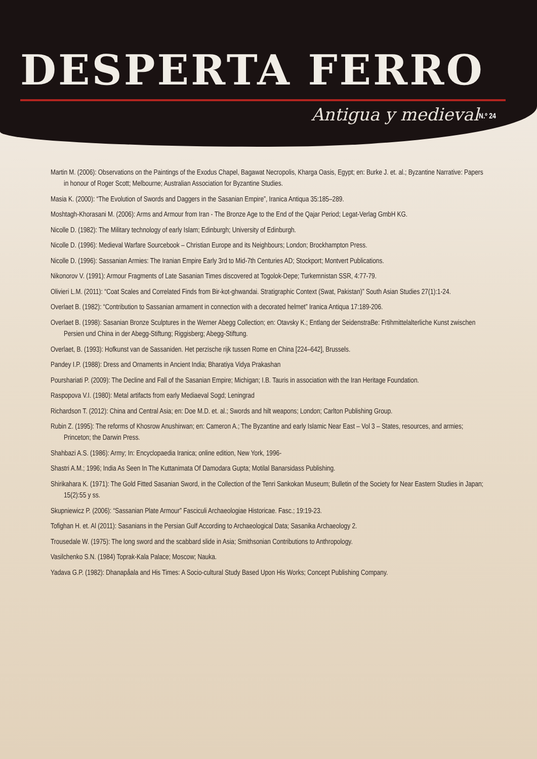DESPERTA FERRO
Antigua y medieval N.º 24
Martin M. (2006): Observations on the Paintings of the Exodus Chapel, Bagawat Necropolis, Kharga Oasis, Egypt; en: Burke J. et. al.; Byzantine Narrative: Papers in honour of Roger Scott; Melbourne; Australian Association for Byzantine Studies.
Masia K. (2000): “The Evolution of Swords and Daggers in the Sasanian Empire”, Iranica Antiqua 35:185–289.
Moshtagh-Khorasani M. (2006): Arms and Armour from Iran - The Bronze Age to the End of the Qajar Period; Legat-Verlag GmbH KG.
Nicolle D. (1982): The Military technology of early Islam; Edinburgh; University of Edinburgh.
Nicolle D. (1996): Medieval Warfare Sourcebook – Christian Europe and its Neighbours; London; Brockhampton Press.
Nicolle D. (1996): Sassanian Armies: The Iranian Empire Early 3rd to Mid-7th Centuries AD; Stockport; Montvert Publications.
Nikonorov V. (1991): Armour Fragments of Late Sasanian Times discovered at Togolok-Depe; Turkemnistan SSR, 4:77-79.
Olivieri L.M. (2011): “Coat Scales and Correlated Finds from Bir-kot-ghwandai. Stratigraphic Context (Swat, Pakistan)” South Asian Studies 27(1):1-24.
Overlaet B. (1982): “Contribution to Sassanian armament in connection with a decorated helmet” Iranica Antiqua 17:189-206.
Overlaet B. (1998): Sasanian Bronze Sculptures in the Werner Abegg Collection; en: Otavsky K.; Entlang der SeidenstraBe: Frtihmittelalterliche Kunst zwischen Persien und China in der Abegg-Stiftung; Riggisberg; Abegg-Stiftung.
Overlaet, B. (1993): Hofkunst van de Sassaniden. Het perzische rijk tussen Rome en China [224–642], Brussels.
Pandey I.P. (1988): Dress and Ornaments in Ancient India; Bharatiya Vidya Prakashan
Pourshariati P. (2009): The Decline and Fall of the Sasanian Empire; Michigan; I.B. Tauris in association with the Iran Heritage Foundation.
Raspopova V.I. (1980): Metal artifacts from early Mediaeval Sogd; Leningrad
Richardson T. (2012): China and Central Asia; en: Doe M.D. et. al.; Swords and hilt weapons; London; Carlton Publishing Group.
Rubin Z. (1995): The reforms of Khosrow Anushirwan; en: Cameron A.; The Byzantine and early Islamic Near East – Vol 3 – States, resources, and armies; Princeton; the Darwin Press.
Shahbazi A.S. (1986): Army; In: Encyclopaedia Iranica; online edition, New York, 1996-
Shastri A.M.; 1996; India As Seen In The Kuttanimata Of Damodara Gupta; Motilal Banarsidass Publishing.
Shirikahara K. (1971): The Gold Fitted Sasanian Sword, in the Collection of the Tenri Sankokan Museum; Bulletin of the Society for Near Eastern Studies in Japan; 15(2):55 y ss.
Skupniewicz P. (2006): “Sassanian Plate Armour” Fasciculi Archaeologiae Historicae. Fasc.; 19:19-23.
Tofighan H. et. Al (2011): Sasanians in the Persian Gulf According to Archaeological Data; Sasanika Archaeology 2.
Trousedale W. (1975): The long sword and the scabbard slide in Asia; Smithsonian Contributions to Anthropology.
Vasilchenko S.N. (1984) Toprak-Kala Palace; Moscow; Nauka.
Yadava G.P. (1982): Dhanapåala and His Times: A Socio-cultural Study Based Upon His Works; Concept Publishing Company.